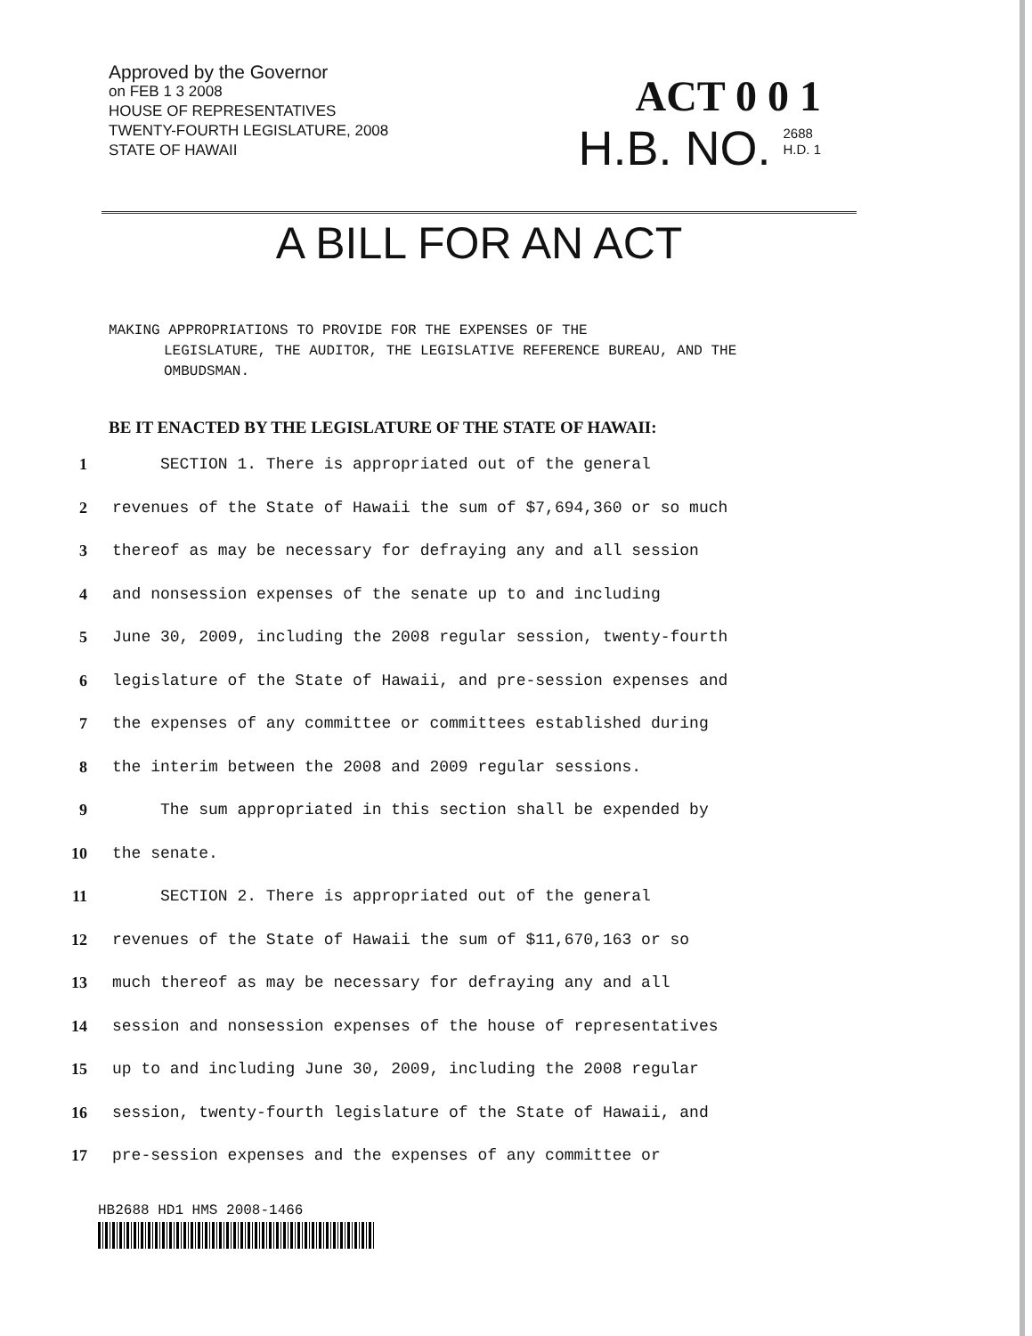Approved by the Governor
on FEB 1 3 2008
HOUSE OF REPRESENTATIVES
TWENTY-FOURTH LEGISLATURE, 2008
STATE OF HAWAII
ACT 0 0 1
H.B. NO. 2688
H.D. 1
A BILL FOR AN ACT
MAKING APPROPRIATIONS TO PROVIDE FOR THE EXPENSES OF THE
LEGISLATURE, THE AUDITOR, THE LEGISLATIVE REFERENCE BUREAU, AND THE OMBUDSMAN.
BE IT ENACTED BY THE LEGISLATURE OF THE STATE OF HAWAII:
1 SECTION 1. There is appropriated out of the general
2 revenues of the State of Hawaii the sum of $7,694,360 or so much
3 thereof as may be necessary for defraying any and all session
4 and nonsession expenses of the senate up to and including
5 June 30, 2009, including the 2008 regular session, twenty-fourth
6 legislature of the State of Hawaii, and pre-session expenses and
7 the expenses of any committee or committees established during
8 the interim between the 2008 and 2009 regular sessions.
9 The sum appropriated in this section shall be expended by
10 the senate.
11 SECTION 2. There is appropriated out of the general
12 revenues of the State of Hawaii the sum of $11,670,163 or so
13 much thereof as may be necessary for defraying any and all
14 session and nonsession expenses of the house of representatives
15 up to and including June 30, 2009, including the 2008 regular
16 session, twenty-fourth legislature of the State of Hawaii, and
17 pre-session expenses and the expenses of any committee or
HB2688 HD1 HMS 2008-1466